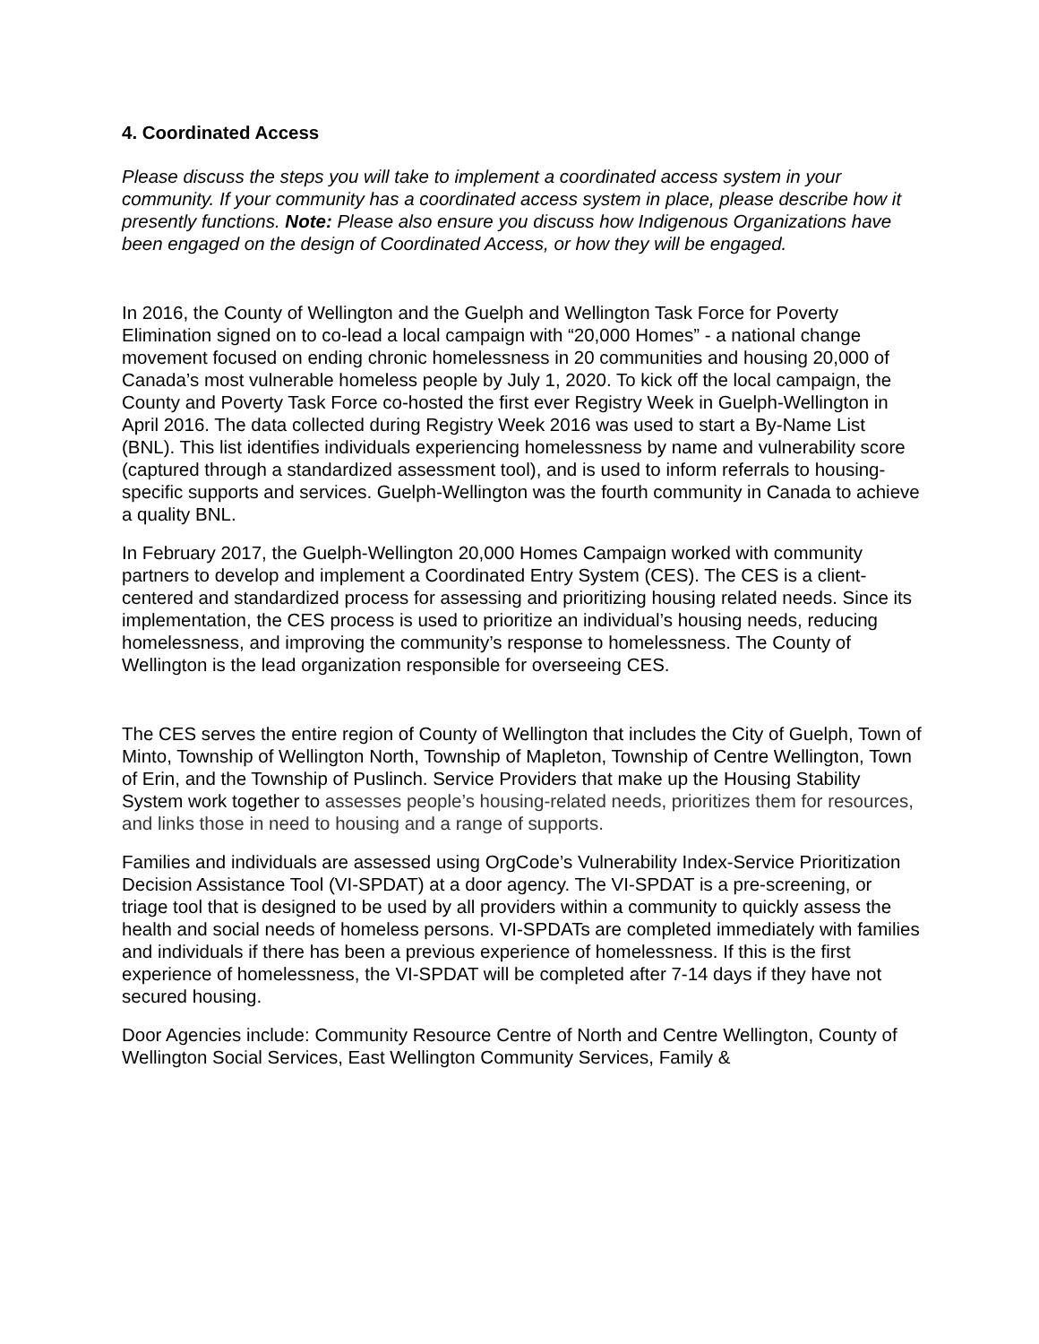4. Coordinated Access
Please discuss the steps you will take to implement a coordinated access system in your community. If your community has a coordinated access system in place, please describe how it presently functions. Note: Please also ensure you discuss how Indigenous Organizations have been engaged on the design of Coordinated Access, or how they will be engaged.
In 2016, the County of Wellington and the Guelph and Wellington Task Force for Poverty Elimination signed on to co-lead a local campaign with “20,000 Homes” - a national change movement focused on ending chronic homelessness in 20 communities and housing 20,000 of Canada’s most vulnerable homeless people by July 1, 2020. To kick off the local campaign, the County and Poverty Task Force co-hosted the first ever Registry Week in Guelph-Wellington in April 2016. The data collected during Registry Week 2016 was used to start a By-Name List (BNL). This list identifies individuals experiencing homelessness by name and vulnerability score (captured through a standardized assessment tool), and is used to inform referrals to housing-specific supports and services. Guelph-Wellington was the fourth community in Canada to achieve a quality BNL.
In February 2017, the Guelph-Wellington 20,000 Homes Campaign worked with community partners to develop and implement a Coordinated Entry System (CES). The CES is a client-centered and standardized process for assessing and prioritizing housing related needs. Since its implementation, the CES process is used to prioritize an individual’s housing needs, reducing homelessness, and improving the community’s response to homelessness. The County of Wellington is the lead organization responsible for overseeing CES.
The CES serves the entire region of County of Wellington that includes the City of Guelph, Town of Minto, Township of Wellington North, Township of Mapleton, Township of Centre Wellington, Town of Erin, and the Township of Puslinch. Service Providers that make up the Housing Stability System work together to assesses people’s housing-related needs, prioritizes them for resources, and links those in need to housing and a range of supports.
Families and individuals are assessed using OrgCode’s Vulnerability Index-Service Prioritization Decision Assistance Tool (VI-SPDAT) at a door agency. The VI-SPDAT is a pre-screening, or triage tool that is designed to be used by all providers within a community to quickly assess the health and social needs of homeless persons. VI-SPDATs are completed immediately with families and individuals if there has been a previous experience of homelessness. If this is the first experience of homelessness, the VI-SPDAT will be completed after 7-14 days if they have not secured housing.
Door Agencies include: Community Resource Centre of North and Centre Wellington, County of Wellington Social Services, East Wellington Community Services, Family &